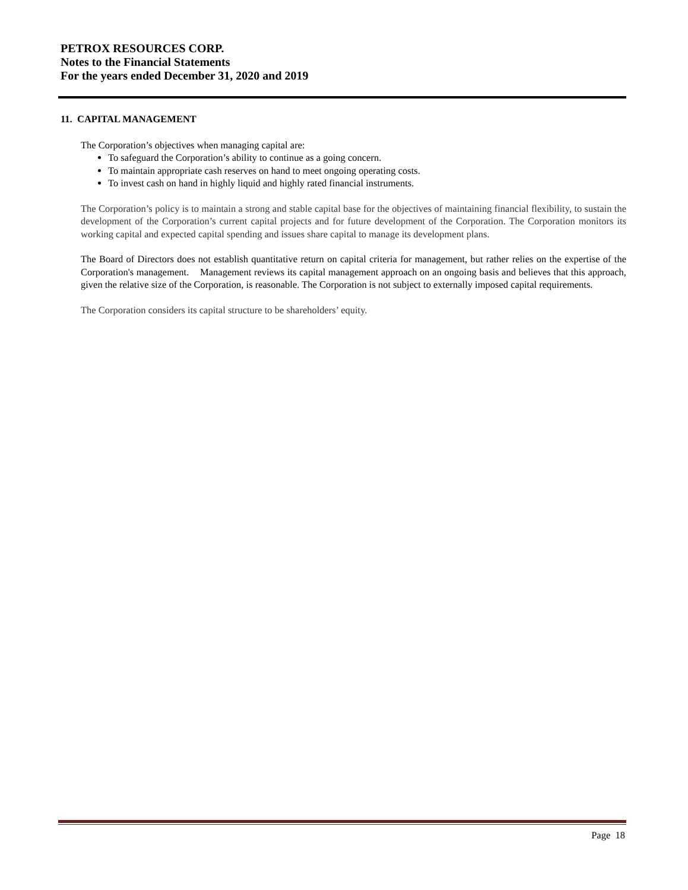PETROX RESOURCES CORP.
Notes to the Financial Statements
For the years ended December 31, 2020 and 2019
11. CAPITAL MANAGEMENT
The Corporation’s objectives when managing capital are:
To safeguard the Corporation’s ability to continue as a going concern.
To maintain appropriate cash reserves on hand to meet ongoing operating costs.
To invest cash on hand in highly liquid and highly rated financial instruments.
The Corporation’s policy is to maintain a strong and stable capital base for the objectives of maintaining financial flexibility, to sustain the development of the Corporation’s current capital projects and for future development of the Corporation. The Corporation monitors its working capital and expected capital spending and issues share capital to manage its development plans.
The Board of Directors does not establish quantitative return on capital criteria for management, but rather relies on the expertise of the Corporation's management. Management reviews its capital management approach on an ongoing basis and believes that this approach, given the relative size of the Corporation, is reasonable. The Corporation is not subject to externally imposed capital requirements.
The Corporation considers its capital structure to be shareholders’ equity.
Page 18